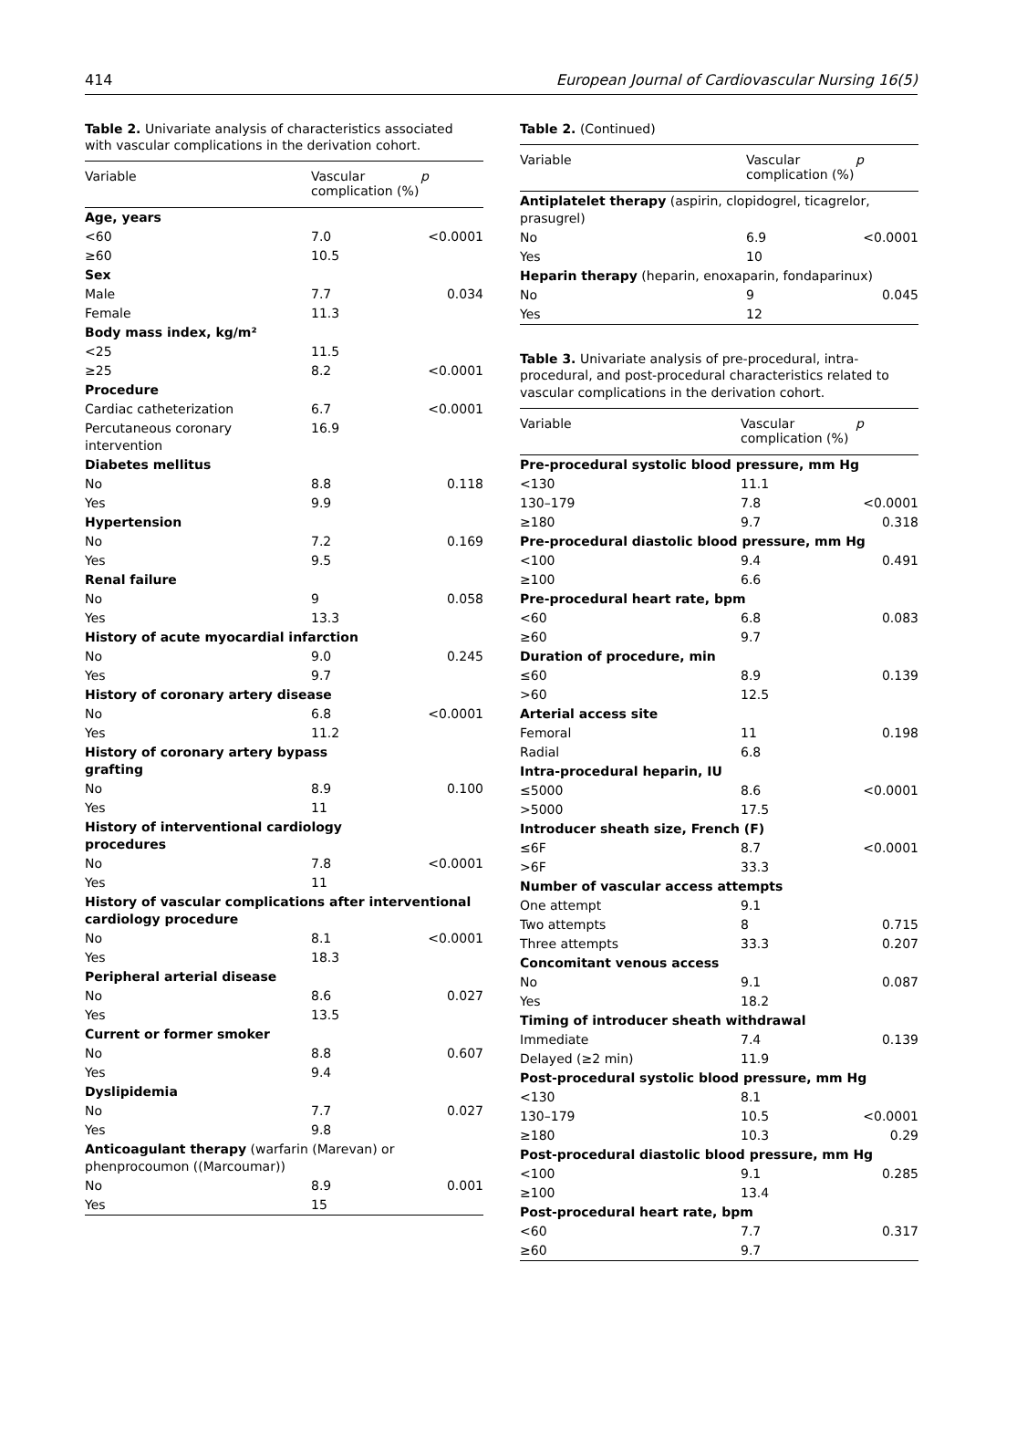414 European Journal of Cardiovascular Nursing 16(5)
Table 2. Univariate analysis of characteristics associated with vascular complications in the derivation cohort.
| Variable | Vascular complication (%) | p |
| --- | --- | --- |
| Age, years | | |
| <60 | 7.0 | <0.0001 |
| ≥60 | 10.5 | |
| Sex | | |
| Male | 7.7 | 0.034 |
| Female | 11.3 | |
| Body mass index, kg/m² | | |
| <25 | 11.5 | |
| ≥25 | 8.2 | <0.0001 |
| Procedure | | |
| Cardiac catheterization | 6.7 | <0.0001 |
| Percutaneous coronary intervention | 16.9 | |
| Diabetes mellitus | | |
| No | 8.8 | 0.118 |
| Yes | 9.9 | |
| Hypertension | | |
| No | 7.2 | 0.169 |
| Yes | 9.5 | |
| Renal failure | | |
| No | 9 | 0.058 |
| Yes | 13.3 | |
| History of acute myocardial infarction | | |
| No | 9.0 | 0.245 |
| Yes | 9.7 | |
| History of coronary artery disease | | |
| No | 6.8 | <0.0001 |
| Yes | 11.2 | |
| History of coronary artery bypass grafting | | |
| No | 8.9 | 0.100 |
| Yes | 11 | |
| History of interventional cardiology procedures | | |
| No | 7.8 | <0.0001 |
| Yes | 11 | |
| History of vascular complications after interventional cardiology procedure | | |
| No | 8.1 | <0.0001 |
| Yes | 18.3 | |
| Peripheral arterial disease | | |
| No | 8.6 | 0.027 |
| Yes | 13.5 | |
| Current or former smoker | | |
| No | 8.8 | 0.607 |
| Yes | 9.4 | |
| Dyslipidemia | | |
| No | 7.7 | 0.027 |
| Yes | 9.8 | |
| Anticoagulant therapy (warfarin (Marevan) or phenprocoumon ((Marcoumar)) | | |
| No | 8.9 | 0.001 |
| Yes | 15 | |
Table 2. (Continued)
| Variable | Vascular complication (%) | p |
| --- | --- | --- |
| Antiplatelet therapy (aspirin, clopidogrel, ticagrelor, prasugrel) | | |
| No | 6.9 | <0.0001 |
| Yes | 10 | |
| Heparin therapy (heparin, enoxaparin, fondaparinux) | | |
| No | 9 | 0.045 |
| Yes | 12 | |
Table 3. Univariate analysis of pre-procedural, intra-procedural, and post-procedural characteristics related to vascular complications in the derivation cohort.
| Variable | Vascular complication (%) | p |
| --- | --- | --- |
| Pre-procedural systolic blood pressure, mm Hg | | |
| <130 | 11.1 | |
| 130–179 | 7.8 | <0.0001 |
| ≥180 | 9.7 | 0.318 |
| Pre-procedural diastolic blood pressure, mm Hg | | |
| <100 | 9.4 | 0.491 |
| ≥100 | 6.6 | |
| Pre-procedural heart rate, bpm | | |
| <60 | 6.8 | 0.083 |
| ≥60 | 9.7 | |
| Duration of procedure, min | | |
| ≤60 | 8.9 | 0.139 |
| >60 | 12.5 | |
| Arterial access site | | |
| Femoral | 11 | 0.198 |
| Radial | 6.8 | |
| Intra-procedural heparin, IU | | |
| ≤5000 | 8.6 | <0.0001 |
| >5000 | 17.5 | |
| Introducer sheath size, French (F) | | |
| ≤6F | 8.7 | <0.0001 |
| >6F | 33.3 | |
| Number of vascular access attempts | | |
| One attempt | 9.1 | |
| Two attempts | 8 | 0.715 |
| Three attempts | 33.3 | 0.207 |
| Concomitant venous access | | |
| No | 9.1 | 0.087 |
| Yes | 18.2 | |
| Timing of introducer sheath withdrawal | | |
| Immediate | 7.4 | 0.139 |
| Delayed (≥2 min) | 11.9 | |
| Post-procedural systolic blood pressure, mm Hg | | |
| <130 | 8.1 | |
| 130–179 | 10.5 | <0.0001 |
| ≥180 | 10.3 | 0.29 |
| Post-procedural diastolic blood pressure, mm Hg | | |
| <100 | 9.1 | 0.285 |
| ≥100 | 13.4 | |
| Post-procedural heart rate, bpm | | |
| <60 | 7.7 | 0.317 |
| ≥60 | 9.7 | |